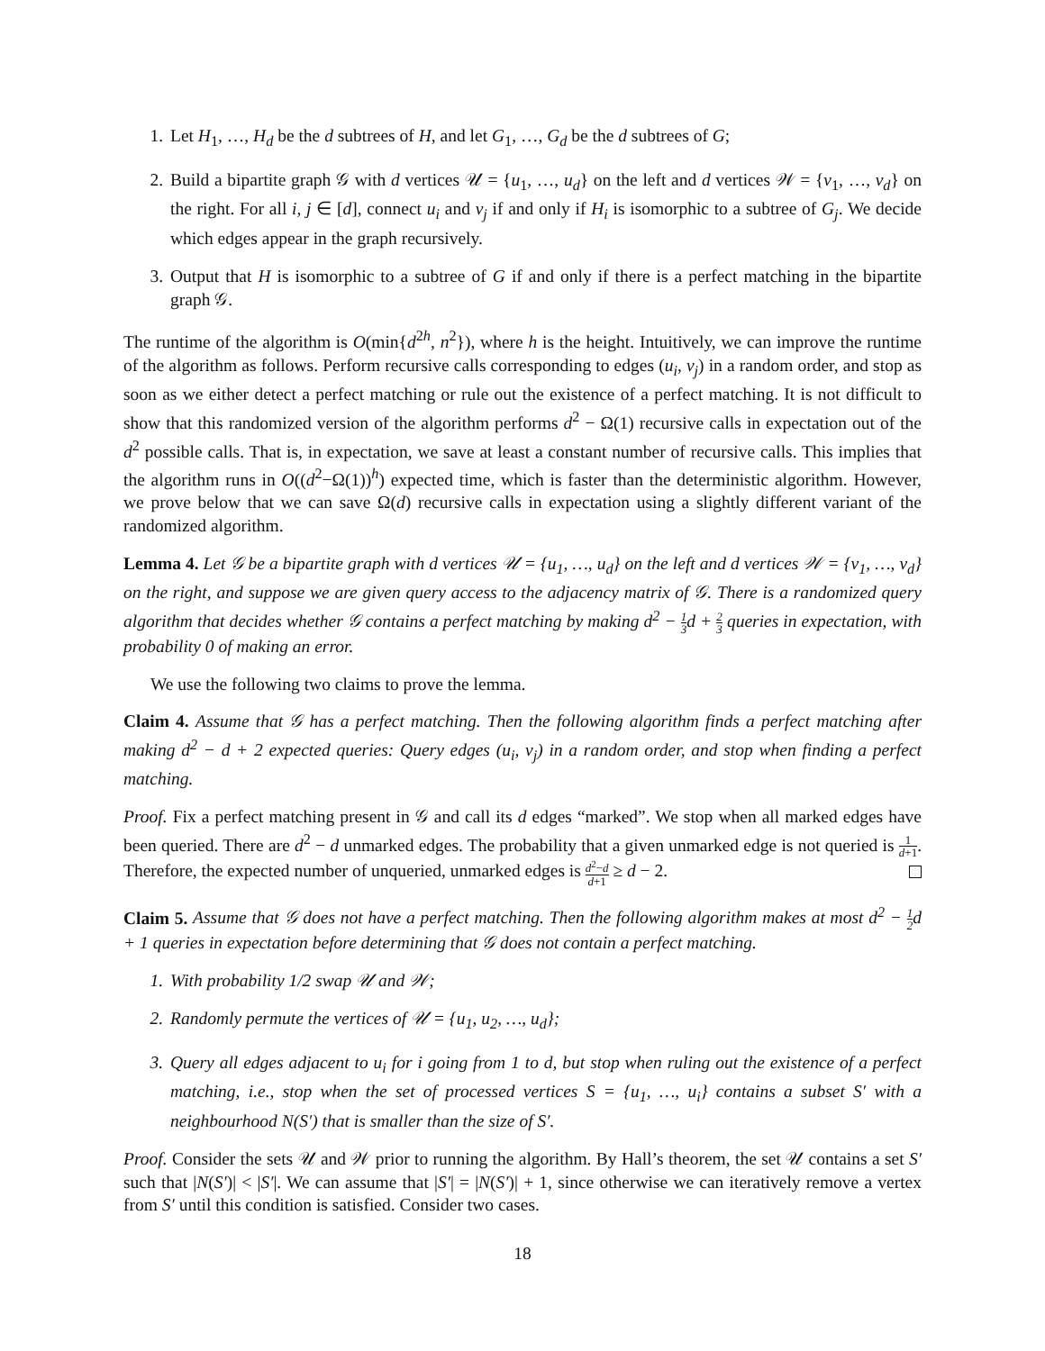1. Let H<sub>1</sub>, …, H<sub>d</sub> be the d subtrees of H, and let G<sub>1</sub>, …, G<sub>d</sub> be the d subtrees of G;
2. Build a bipartite graph 𝒢 with d vertices 𝒰 = {u<sub>1</sub>, …, u<sub>d</sub>} on the left and d vertices 𝒲 = {v<sub>1</sub>, …, v<sub>d</sub>} on the right. For all i, j ∈ [d], connect u<sub>i</sub> and v<sub>j</sub> if and only if H<sub>i</sub> is isomorphic to a subtree of G<sub>j</sub>. We decide which edges appear in the graph recursively.
3. Output that H is isomorphic to a subtree of G if and only if there is a perfect matching in the bipartite graph 𝒢.
The runtime of the algorithm is O(min{d<sup>2h</sup>, n<sup>2</sup>}), where h is the height. Intuitively, we can improve the runtime of the algorithm as follows. Perform recursive calls corresponding to edges (u<sub>i</sub>, v<sub>j</sub>) in a random order, and stop as soon as we either detect a perfect matching or rule out the existence of a perfect matching. It is not difficult to show that this randomized version of the algorithm performs d<sup>2</sup> − Ω(1) recursive calls in expectation out of the d<sup>2</sup> possible calls. That is, in expectation, we save at least a constant number of recursive calls. This implies that the algorithm runs in O((d<sup>2</sup>−Ω(1))<sup>h</sup>) expected time, which is faster than the deterministic algorithm. However, we prove below that we can save Ω(d) recursive calls in expectation using a slightly different variant of the randomized algorithm.
Lemma 4. Let 𝒢 be a bipartite graph with d vertices 𝒰 = {u<sub>1</sub>, …, u<sub>d</sub>} on the left and d vertices 𝒲 = {v<sub>1</sub>, …, v<sub>d</sub>} on the right, and suppose we are given query access to the adjacency matrix of 𝒢. There is a randomized query algorithm that decides whether 𝒢 contains a perfect matching by making d<sup>2</sup> − 1 3d + 2 3 queries in expectation, with probability 0 of making an error.
We use the following two claims to prove the lemma.
Claim 4. Assume that 𝒢 has a perfect matching. Then the following algorithm finds a perfect matching after making d<sup>2</sup> − d + 2 expected queries: Query edges (u<sub>i</sub>, v<sub>j</sub>) in a random order, and stop when finding a perfect matching.
Proof. Fix a perfect matching present in 𝒢 and call its d edges “marked”. We stop when all marked edges have been queried. There are d<sup>2</sup> − d unmarked edges. The probability that a given unmarked edge is not queried is 1 d+1. Therefore, the expected number of unqueried, unmarked edges is d<sup>2</sup>−d d+1 ≥ d − 2.
Claim 5. Assume that 𝒢 does not have a perfect matching. Then the following algorithm makes at most d<sup>2</sup> − 1 2d + 1 queries in expectation before determining that 𝒢 does not contain a perfect matching.
1. With probability 1/2 swap 𝒰 and 𝒲;
2. Randomly permute the vertices of 𝒰 = {u<sub>1</sub>, u<sub>2</sub>, …, u<sub>d</sub>};
3. Query all edges adjacent to u<sub>i</sub> for i going from 1 to d, but stop when ruling out the existence of a perfect matching, i.e., stop when the set of processed vertices S = {u<sub>1</sub>, …, u<sub>i</sub>} contains a subset S′ with a neighbourhood N(S′) that is smaller than the size of S′.
Proof. Consider the sets 𝒰 and 𝒲 prior to running the algorithm. By Hall’s theorem, the set 𝒰 contains a set S′ such that |N(S′)| < |S′|. We can assume that |S′| = |N(S′)| + 1, since otherwise we can iteratively remove a vertex from S′ until this condition is satisfied. Consider two cases.
18